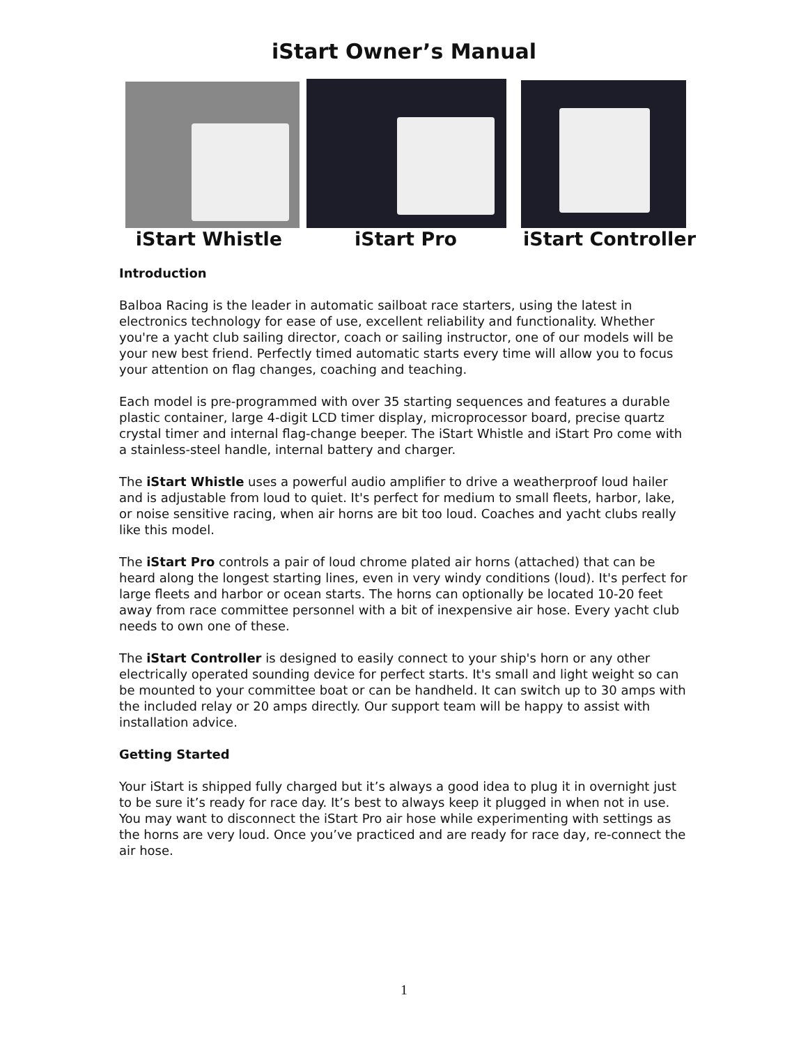iStart Owner’s Manual
iStart Whistle iStart Pro iStart Controller
Introduction
Balboa Racing is the leader in automatic sailboat race starters, using the latest in electronics technology for ease of use, excellent reliability and functionality. Whether you're a yacht club sailing director, coach or sailing instructor, one of our models will be your new best friend. Perfectly timed automatic starts every time will allow you to focus your attention on flag changes, coaching and teaching.
Each model is pre-programmed with over 35 starting sequences and features a durable plastic container, large 4-digit LCD timer display, microprocessor board, precise quartz crystal timer and internal flag-change beeper. The iStart Whistle and iStart Pro come with a stainless-steel handle, internal battery and charger.
The iStart Whistle uses a powerful audio amplifier to drive a weatherproof loud hailer and is adjustable from loud to quiet. It's perfect for medium to small fleets, harbor, lake, or noise sensitive racing, when air horns are bit too loud. Coaches and yacht clubs really like this model.
The iStart Pro controls a pair of loud chrome plated air horns (attached) that can be heard along the longest starting lines, even in very windy conditions (loud). It's perfect for large fleets and harbor or ocean starts. The horns can optionally be located 10-20 feet away from race committee personnel with a bit of inexpensive air hose. Every yacht club needs to own one of these.
The iStart Controller is designed to easily connect to your ship's horn or any other electrically operated sounding device for perfect starts. It's small and light weight so can be mounted to your committee boat or can be handheld. It can switch up to 30 amps with the included relay or 20 amps directly. Our support team will be happy to assist with installation advice.
Getting Started
Your iStart is shipped fully charged but it’s always a good idea to plug it in overnight just to be sure it’s ready for race day. It’s best to always keep it plugged in when not in use. You may want to disconnect the iStart Pro air hose while experimenting with settings as the horns are very loud. Once you’ve practiced and are ready for race day, re-connect the air hose.
1